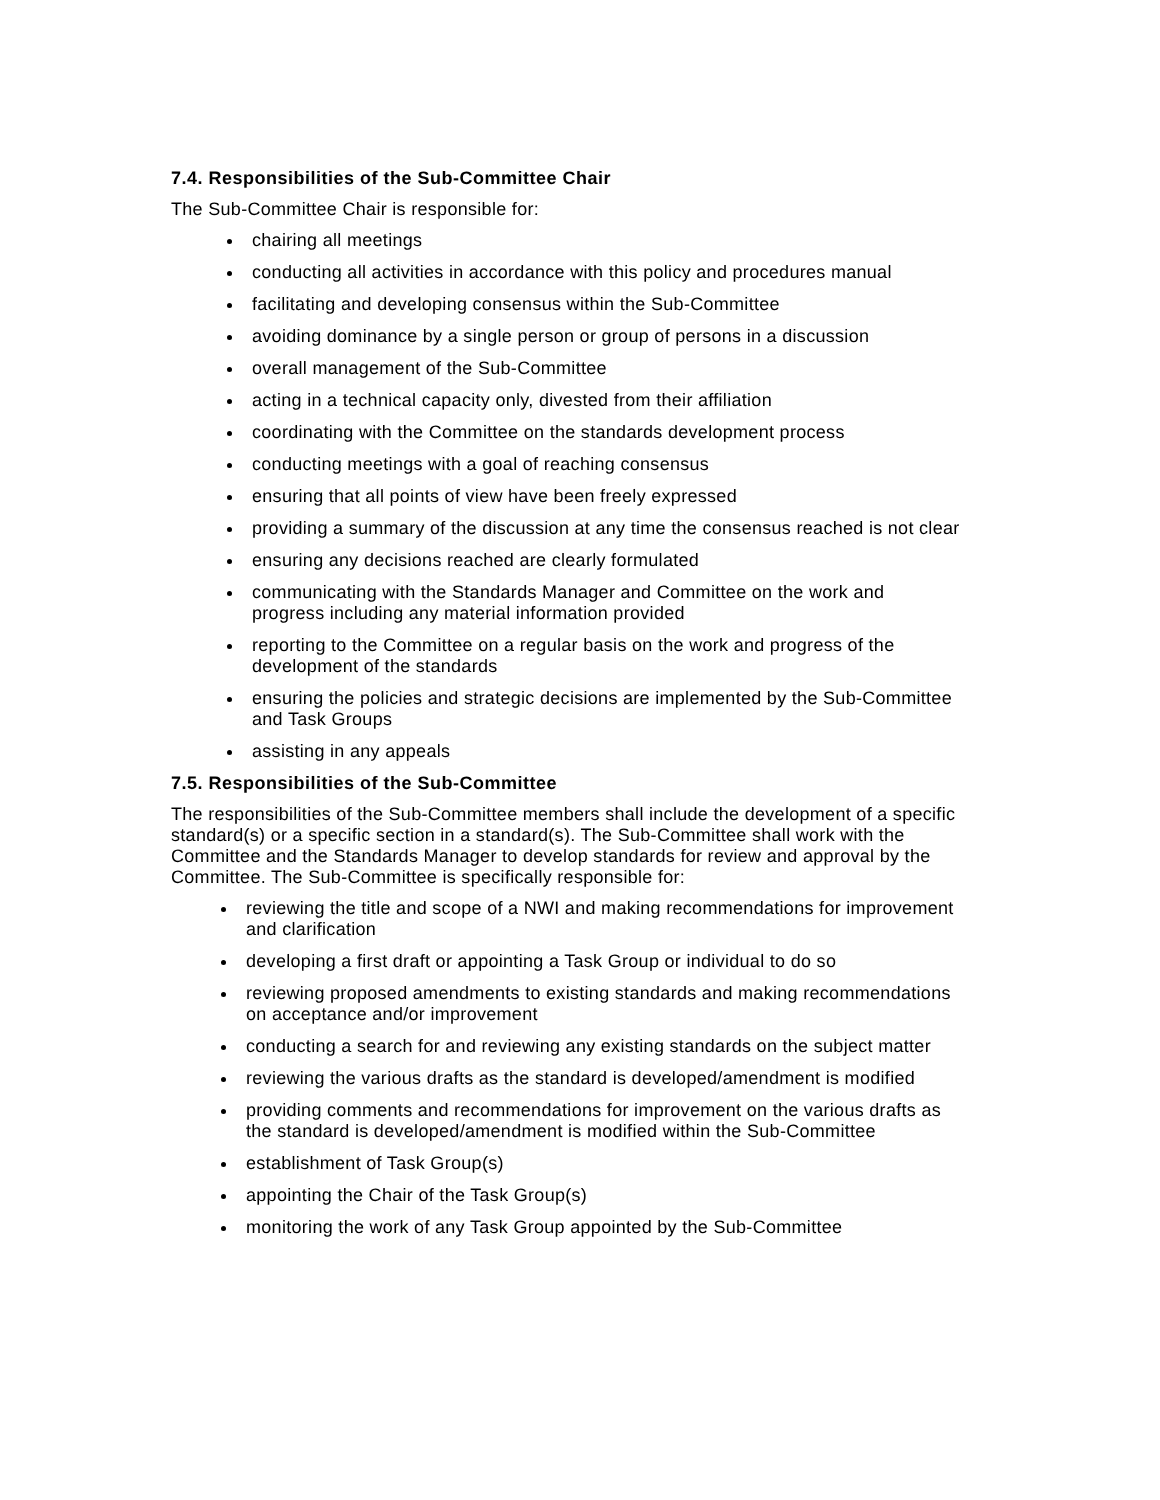7.4. Responsibilities of the Sub-Committee Chair
The Sub-Committee Chair is responsible for:
chairing all meetings
conducting all activities in accordance with this policy and procedures manual
facilitating and developing consensus within the Sub-Committee
avoiding dominance by a single person or group of persons in a discussion
overall management of the Sub-Committee
acting in a technical capacity only, divested from their affiliation
coordinating with the Committee on the standards development process
conducting meetings with a goal of reaching consensus
ensuring that all points of view have been freely expressed
providing a summary of the discussion at any time the consensus reached is not clear
ensuring any decisions reached are clearly formulated
communicating with the Standards Manager and Committee on the work and progress including any material information provided
reporting to the Committee on a regular basis on the work and progress of the development of the standards
ensuring the policies and strategic decisions are implemented by the Sub-Committee and Task Groups
assisting in any appeals
7.5. Responsibilities of the Sub-Committee
The responsibilities of the Sub-Committee members shall include the development of a specific standard(s) or a specific section in a standard(s). The Sub-Committee shall work with the Committee and the Standards Manager to develop standards for review and approval by the Committee. The Sub-Committee is specifically responsible for:
reviewing the title and scope of a NWI and making recommendations for improvement and clarification
developing a first draft or appointing a Task Group or individual to do so
reviewing proposed amendments to existing standards and making recommendations on acceptance and/or improvement
conducting a search for and reviewing any existing standards on the subject matter
reviewing the various drafts as the standard is developed/amendment is modified
providing comments and recommendations for improvement on the various drafts as the standard is developed/amendment is modified within the Sub-Committee
establishment of Task Group(s)
appointing the Chair of the Task Group(s)
monitoring the work of any Task Group appointed by the Sub-Committee